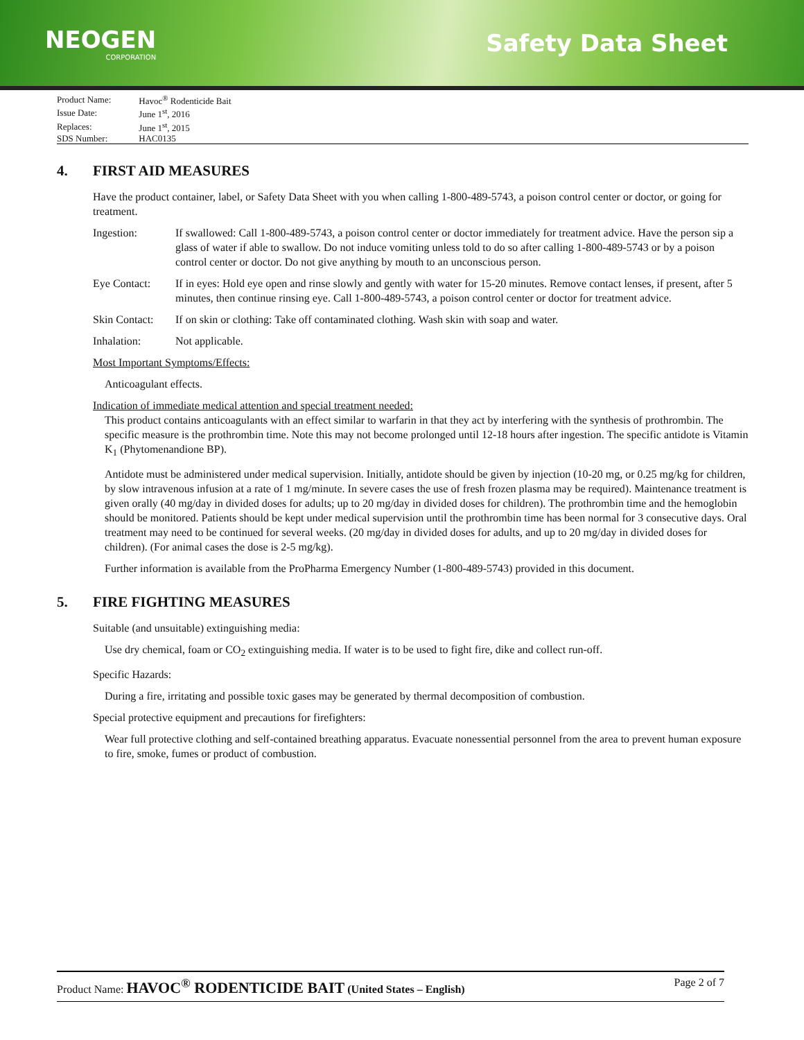NEOGEN
CORPORATION
Safety Data Sheet
| Product Name: | Havoc<sup>®</sup> Rodenticide Bait |
| Issue Date: | June 1<sup>st</sup>, 2016 |
| Replaces: | June 1<sup>st</sup>, 2015 |
| SDS Number: | HAC0135 |
4. FIRST AID MEASURES
Have the product container, label, or Safety Data Sheet with you when calling 1-800-489-5743, a poison control center or doctor, or going for treatment.
Ingestion: If swallowed: Call 1-800-489-5743, a poison control center or doctor immediately for treatment advice. Have the person sip a glass of water if able to swallow. Do not induce vomiting unless told to do so after calling 1-800-489-5743 or by a poison control center or doctor. Do not give anything by mouth to an unconscious person.
Eye Contact: If in eyes: Hold eye open and rinse slowly and gently with water for 15-20 minutes. Remove contact lenses, if present, after 5 minutes, then continue rinsing eye. Call 1-800-489-5743, a poison control center or doctor for treatment advice.
Skin Contact:
If on skin or clothing: Take off contaminated clothing. Wash skin with soap and water.
Inhalation: Not applicable.
Most Important Symptoms/Effects:
Anticoagulant effects.
Indication of immediate medical attention and special treatment needed:
This product contains anticoagulants with an effect similar to warfarin in that they act by interfering with the synthesis of prothrombin. The specific measure is the prothrombin time. Note this may not become prolonged until 12-18 hours after ingestion. The specific antidote is Vitamin K<sub>1</sub> (Phytomenandione BP).
Antidote must be administered under medical supervision. Initially, antidote should be given by injection (10-20 mg, or 0.25 mg/kg for children, by slow intravenous infusion at a rate of 1 mg/minute. In severe cases the use of fresh frozen plasma may be required). Maintenance treatment is given orally (40 mg/day in divided doses for adults; up to 20 mg/day in divided doses for children). The prothrombin time and the hemoglobin should be monitored. Patients should be kept under medical supervision until the prothrombin time has been normal for 3 consecutive days. Oral treatment may need to be continued for several weeks. (20 mg/day in divided doses for adults, and up to 20 mg/day in divided doses for children). (For animal cases the dose is 2-5 mg/kg).
Further information is available from the ProPharma Emergency Number (1-800-489-5743) provided in this document.
5. FIRE FIGHTING MEASURES
Suitable (and unsuitable) extinguishing media:
Use dry chemical, foam or CO<sub>2</sub> extinguishing media. If water is to be used to fight fire, dike and collect run-off.
Specific Hazards:
During a fire, irritating and possible toxic gases may be generated by thermal decomposition of combustion.
Special protective equipment and precautions for firefighters:
Wear full protective clothing and self-contained breathing apparatus. Evacuate nonessential personnel from the area to prevent human exposure to fire, smoke, fumes or product of combustion.
Product Name: HAVOC<sup>®</sup> RODENTICIDE BAIT (United States – English)
Page 2 of 7